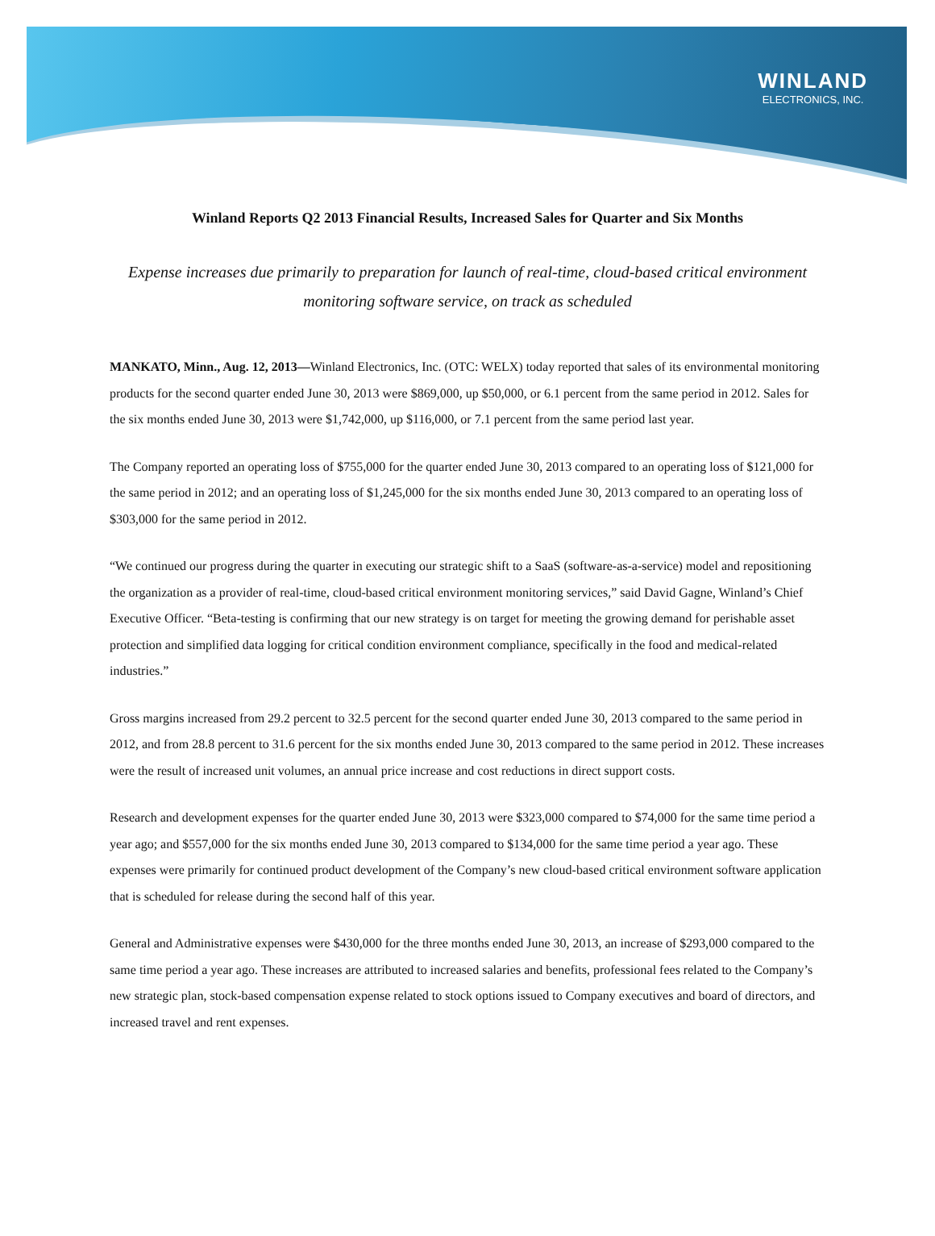WINLAND
ELECTRONICS, INC.
Winland Reports Q2 2013 Financial Results, Increased Sales for Quarter and Six Months
Expense increases due primarily to preparation for launch of real-time, cloud-based critical environment monitoring software service, on track as scheduled
MANKATO, Minn., Aug. 12, 2013—Winland Electronics, Inc. (OTC: WELX) today reported that sales of its environmental monitoring products for the second quarter ended June 30, 2013 were $869,000, up $50,000, or 6.1 percent from the same period in 2012. Sales for the six months ended June 30, 2013 were $1,742,000, up $116,000, or 7.1 percent from the same period last year.
The Company reported an operating loss of $755,000 for the quarter ended June 30, 2013 compared to an operating loss of $121,000 for the same period in 2012; and an operating loss of $1,245,000 for the six months ended June 30, 2013 compared to an operating loss of $303,000 for the same period in 2012.
“We continued our progress during the quarter in executing our strategic shift to a SaaS (software-as-a-service) model and repositioning the organization as a provider of real-time, cloud-based critical environment monitoring services,” said David Gagne, Winland’s Chief Executive Officer. “Beta-testing is confirming that our new strategy is on target for meeting the growing demand for perishable asset protection and simplified data logging for critical condition environment compliance, specifically in the food and medical-related industries.”
Gross margins increased from 29.2 percent to 32.5 percent for the second quarter ended June 30, 2013 compared to the same period in 2012, and from 28.8 percent to 31.6 percent for the six months ended June 30, 2013 compared to the same period in 2012. These increases were the result of increased unit volumes, an annual price increase and cost reductions in direct support costs.
Research and development expenses for the quarter ended June 30, 2013 were $323,000 compared to $74,000 for the same time period a year ago; and $557,000 for the six months ended June 30, 2013 compared to $134,000 for the same time period a year ago. These expenses were primarily for continued product development of the Company’s new cloud-based critical environment software application that is scheduled for release during the second half of this year.
General and Administrative expenses were $430,000 for the three months ended June 30, 2013, an increase of $293,000 compared to the same time period a year ago. These increases are attributed to increased salaries and benefits, professional fees related to the Company’s new strategic plan, stock-based compensation expense related to stock options issued to Company executives and board of directors, and increased travel and rent expenses.